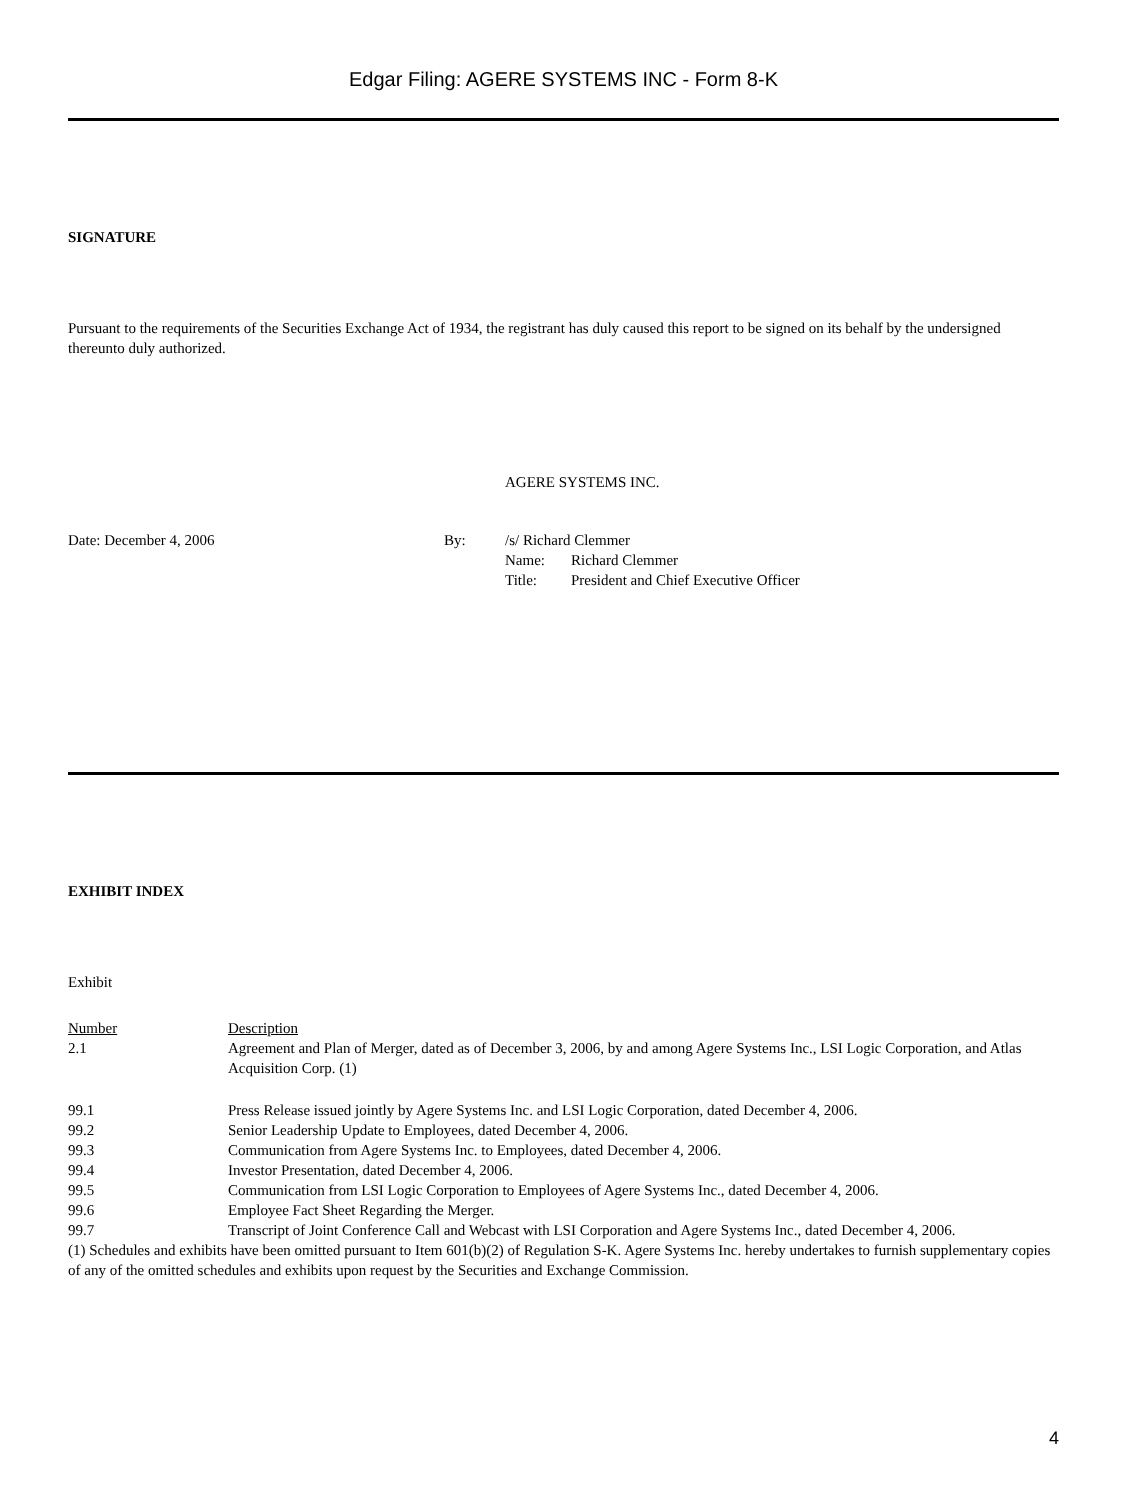Edgar Filing: AGERE SYSTEMS INC - Form 8-K
SIGNATURE
Pursuant to the requirements of the Securities Exchange Act of 1934, the registrant has duly caused this report to be signed on its behalf by the undersigned thereunto duly authorized.
AGERE SYSTEMS INC.
| Date: December 4, 2006 | By: | /s/ Richard Clemmer | |
| | | Name: | Richard Clemmer |
| | | Title: | President and Chief Executive Officer |
EXHIBIT INDEX
Exhibit
| Number | Description |
| 2.1 | Agreement and Plan of Merger, dated as of December 3, 2006, by and among Agere Systems Inc., LSI Logic Corporation, and Atlas Acquisition Corp. (1) |
| 99.1 | Press Release issued jointly by Agere Systems Inc. and LSI Logic Corporation, dated December 4, 2006. |
| 99.2 | Senior Leadership Update to Employees, dated December 4, 2006. |
| 99.3 | Communication from Agere Systems Inc. to Employees, dated December 4, 2006. |
| 99.4 | Investor Presentation, dated December 4, 2006. |
| 99.5 | Communication from LSI Logic Corporation to Employees of Agere Systems Inc., dated December 4, 2006. |
| 99.6 | Employee Fact Sheet Regarding the Merger. |
| 99.7 | Transcript of Joint Conference Call and Webcast with LSI Corporation and Agere Systems Inc., dated December 4, 2006. |
(1) Schedules and exhibits have been omitted pursuant to Item 601(b)(2) of Regulation S-K. Agere Systems Inc. hereby undertakes to furnish supplementary copies of any of the omitted schedules and exhibits upon request by the Securities and Exchange Commission.
4